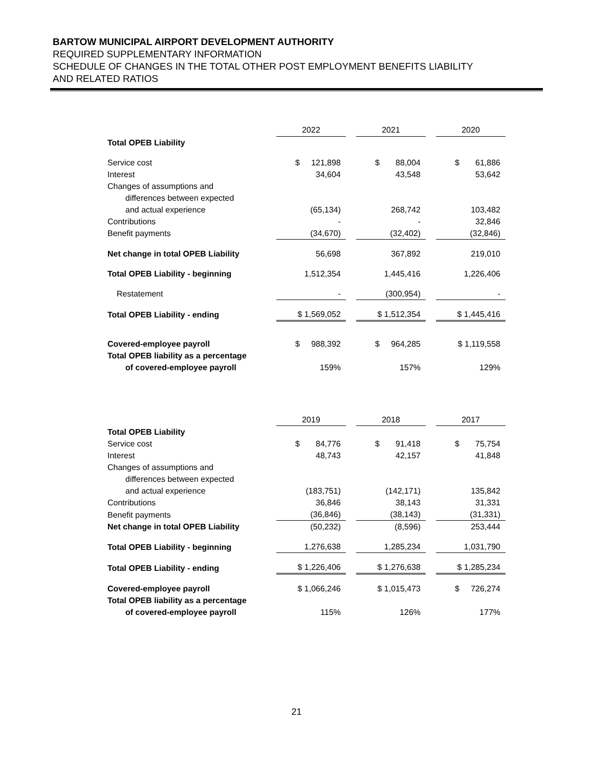BARTOW MUNICIPAL AIRPORT DEVELOPMENT AUTHORITY
REQUIRED SUPPLEMENTARY INFORMATION
SCHEDULE OF CHANGES IN THE TOTAL OTHER POST EMPLOYMENT BENEFITS LIABILITY
AND RELATED RATIOS
| | 2022 | | 2021 | | 2020 |
| Total OPEB Liability | | | | | |
| Service cost | $ 121,898 | | $ 88,004 | | $ 61,886 |
| Interest | 34,604 | | 43,548 | | 53,642 |
| Changes of assumptions and | | | | | |
| differences between expected | | | | | |
| and actual experience | (65,134) | | 268,742 | | 103,482 |
| Contributions | - | | - | | 32,846 |
| Benefit payments | (34,670) | | (32,402) | | (32,846) |
| Net change in total OPEB Liability | 56,698 | | 367,892 | | 219,010 |
| Total OPEB Liability - beginning | 1,512,354 | | 1,445,416 | | 1,226,406 |
| Restatement | - | | (300,954) | | - |
| Total OPEB Liability - ending | $ 1,569,052 | | $ 1,512,354 | | $ 1,445,416 |
| Covered-employee payroll | $ 988,392 | | $ 964,285 | | $ 1,119,558 |
| Total OPEB liability as a percentage | | | | | |
| of covered-employee payroll | 159% | | 157% | | 129% |
| | 2019 | | 2018 | | 2017 |
| Total OPEB Liability | | | | | |
| Service cost | $ 84,776 | | $ 91,418 | | $ 75,754 |
| Interest | 48,743 | | 42,157 | | 41,848 |
| Changes of assumptions and | | | | | |
| differences between expected | | | | | |
| and actual experience | (183,751) | | (142,171) | | 135,842 |
| Contributions | 36,846 | | 38,143 | | 31,331 |
| Benefit payments | (36,846) | | (38,143) | | (31,331) |
| Net change in total OPEB Liability | (50,232) | | (8,596) | | 253,444 |
| Total OPEB Liability - beginning | 1,276,638 | | 1,285,234 | | 1,031,790 |
| Total OPEB Liability - ending | $ 1,226,406 | | $ 1,276,638 | | $ 1,285,234 |
| Covered-employee payroll | $ 1,066,246 | | $ 1,015,473 | | $ 726,274 |
| Total OPEB liability as a percentage | | | | | |
| of covered-employee payroll | 115% | | 126% | | 177% |
21